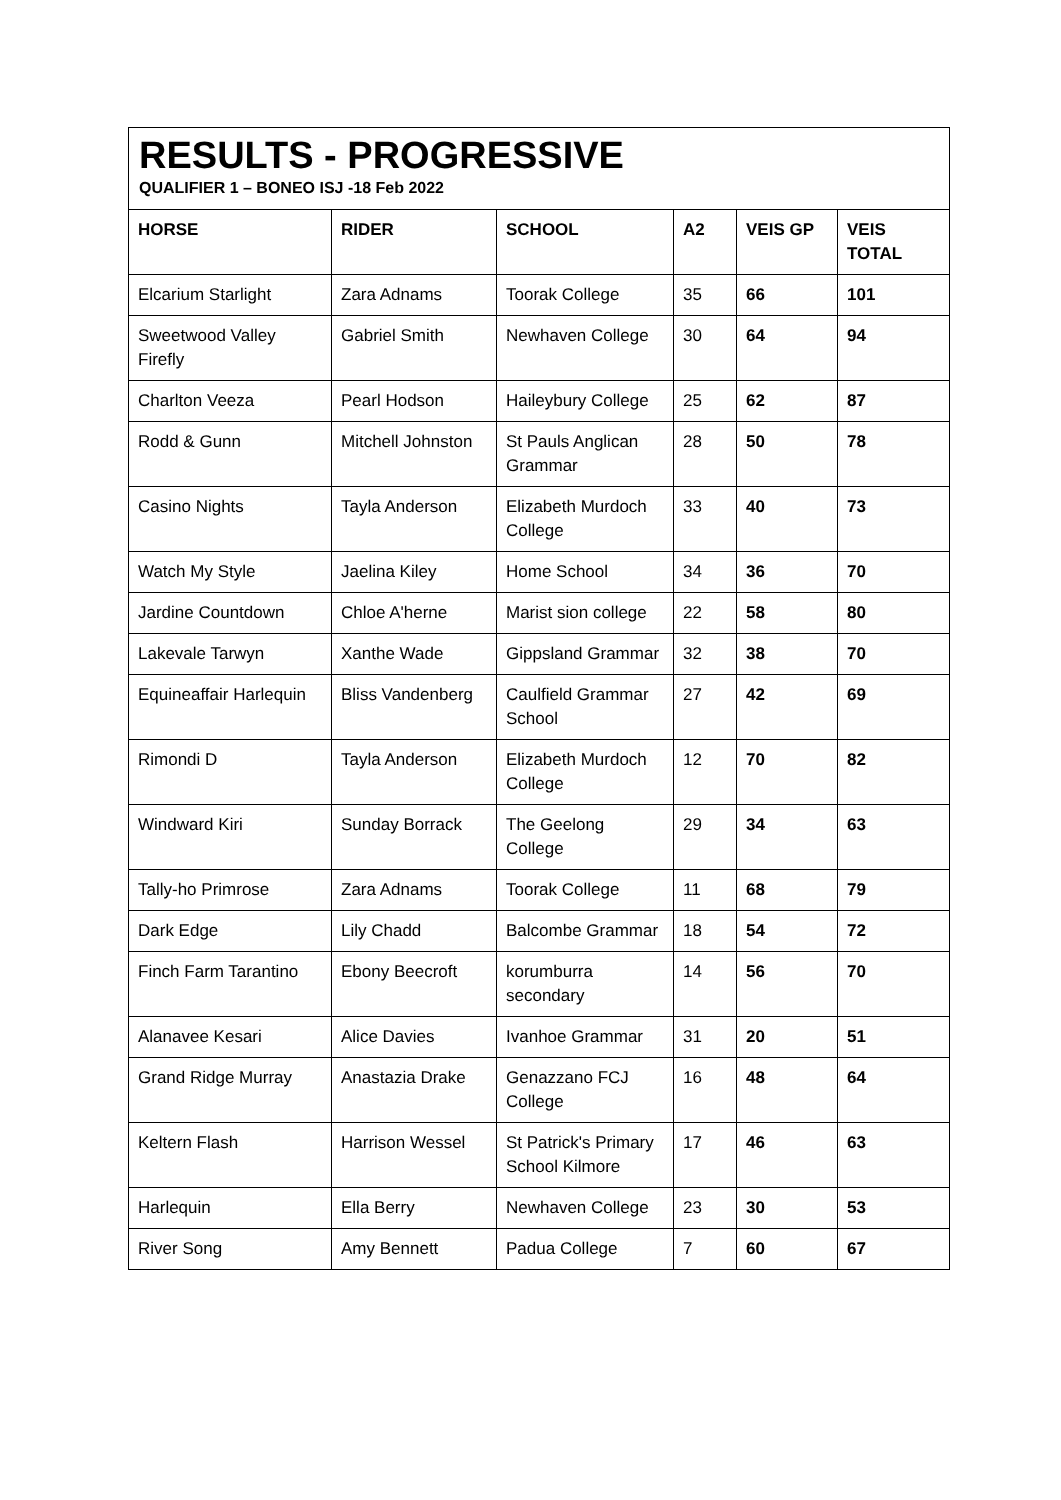RESULTS - PROGRESSIVE
QUALIFIER 1 – BONEO ISJ -18 Feb 2022
| HORSE | RIDER | SCHOOL | A2 | VEIS GP | VEIS TOTAL |
| --- | --- | --- | --- | --- | --- |
| Elcarium Starlight | Zara Adnams | Toorak College | 35 | 66 | 101 |
| Sweetwood Valley Firefly | Gabriel Smith | Newhaven College | 30 | 64 | 94 |
| Charlton Veeza | Pearl Hodson | Haileybury College | 25 | 62 | 87 |
| Rodd & Gunn | Mitchell Johnston | St Pauls Anglican Grammar | 28 | 50 | 78 |
| Casino Nights | Tayla Anderson | Elizabeth Murdoch College | 33 | 40 | 73 |
| Watch My Style | Jaelina Kiley | Home School | 34 | 36 | 70 |
| Jardine Countdown | Chloe A'herne | Marist sion college | 22 | 58 | 80 |
| Lakevale Tarwyn | Xanthe Wade | Gippsland Grammar | 32 | 38 | 70 |
| Equineaffair Harlequin | Bliss Vandenberg | Caulfield Grammar School | 27 | 42 | 69 |
| Rimondi D | Tayla Anderson | Elizabeth Murdoch College | 12 | 70 | 82 |
| Windward Kiri | Sunday Borrack | The Geelong College | 29 | 34 | 63 |
| Tally-ho Primrose | Zara Adnams | Toorak College | 11 | 68 | 79 |
| Dark Edge | Lily Chadd | Balcombe Grammar | 18 | 54 | 72 |
| Finch Farm Tarantino | Ebony Beecroft | korumburra secondary | 14 | 56 | 70 |
| Alanavee Kesari | Alice Davies | Ivanhoe Grammar | 31 | 20 | 51 |
| Grand Ridge Murray | Anastazia Drake | Genazzano FCJ College | 16 | 48 | 64 |
| Keltern Flash | Harrison Wessel | St Patrick's Primary School Kilmore | 17 | 46 | 63 |
| Harlequin | Ella Berry | Newhaven College | 23 | 30 | 53 |
| River Song | Amy Bennett | Padua College | 7 | 60 | 67 |